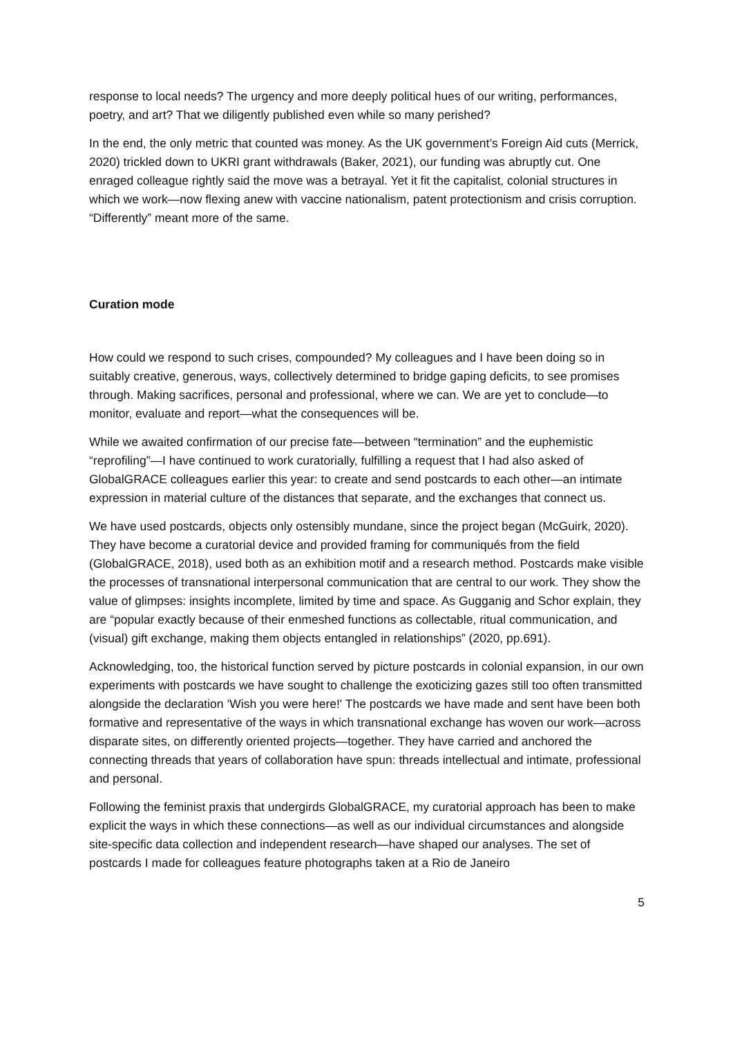response to local needs? The urgency and more deeply political hues of our writing, performances, poetry, and art? That we diligently published even while so many perished?
In the end, the only metric that counted was money. As the UK government’s Foreign Aid cuts (Merrick, 2020) trickled down to UKRI grant withdrawals (Baker, 2021), our funding was abruptly cut. One enraged colleague rightly said the move was a betrayal. Yet it fit the capitalist, colonial structures in which we work—now flexing anew with vaccine nationalism, patent protectionism and crisis corruption. “Differently” meant more of the same.
Curation mode
How could we respond to such crises, compounded? My colleagues and I have been doing so in suitably creative, generous, ways, collectively determined to bridge gaping deficits, to see promises through. Making sacrifices, personal and professional, where we can. We are yet to conclude—to monitor, evaluate and report—what the consequences will be.
While we awaited confirmation of our precise fate—between “termination” and the euphemistic “reprofiling”—I have continued to work curatorially, fulfilling a request that I had also asked of GlobalGRACE colleagues earlier this year: to create and send postcards to each other—an intimate expression in material culture of the distances that separate, and the exchanges that connect us.
We have used postcards, objects only ostensibly mundane, since the project began (McGuirk, 2020). They have become a curatorial device and provided framing for communiqués from the field (GlobalGRACE, 2018), used both as an exhibition motif and a research method. Postcards make visible the processes of transnational interpersonal communication that are central to our work. They show the value of glimpses: insights incomplete, limited by time and space. As Gugganig and Schor explain, they are “popular exactly because of their enmeshed functions as collectable, ritual communication, and (visual) gift exchange, making them objects entangled in relationships” (2020, pp.691).
Acknowledging, too, the historical function served by picture postcards in colonial expansion, in our own experiments with postcards we have sought to challenge the exoticizing gazes still too often transmitted alongside the declaration ‘Wish you were here!' The postcards we have made and sent have been both formative and representative of the ways in which transnational exchange has woven our work—across disparate sites, on differently oriented projects—together. They have carried and anchored the connecting threads that years of collaboration have spun: threads intellectual and intimate, professional and personal.
Following the feminist praxis that undergirds GlobalGRACE, my curatorial approach has been to make explicit the ways in which these connections—as well as our individual circumstances and alongside site-specific data collection and independent research—have shaped our analyses. The set of postcards I made for colleagues feature photographs taken at a Rio de Janeiro
5